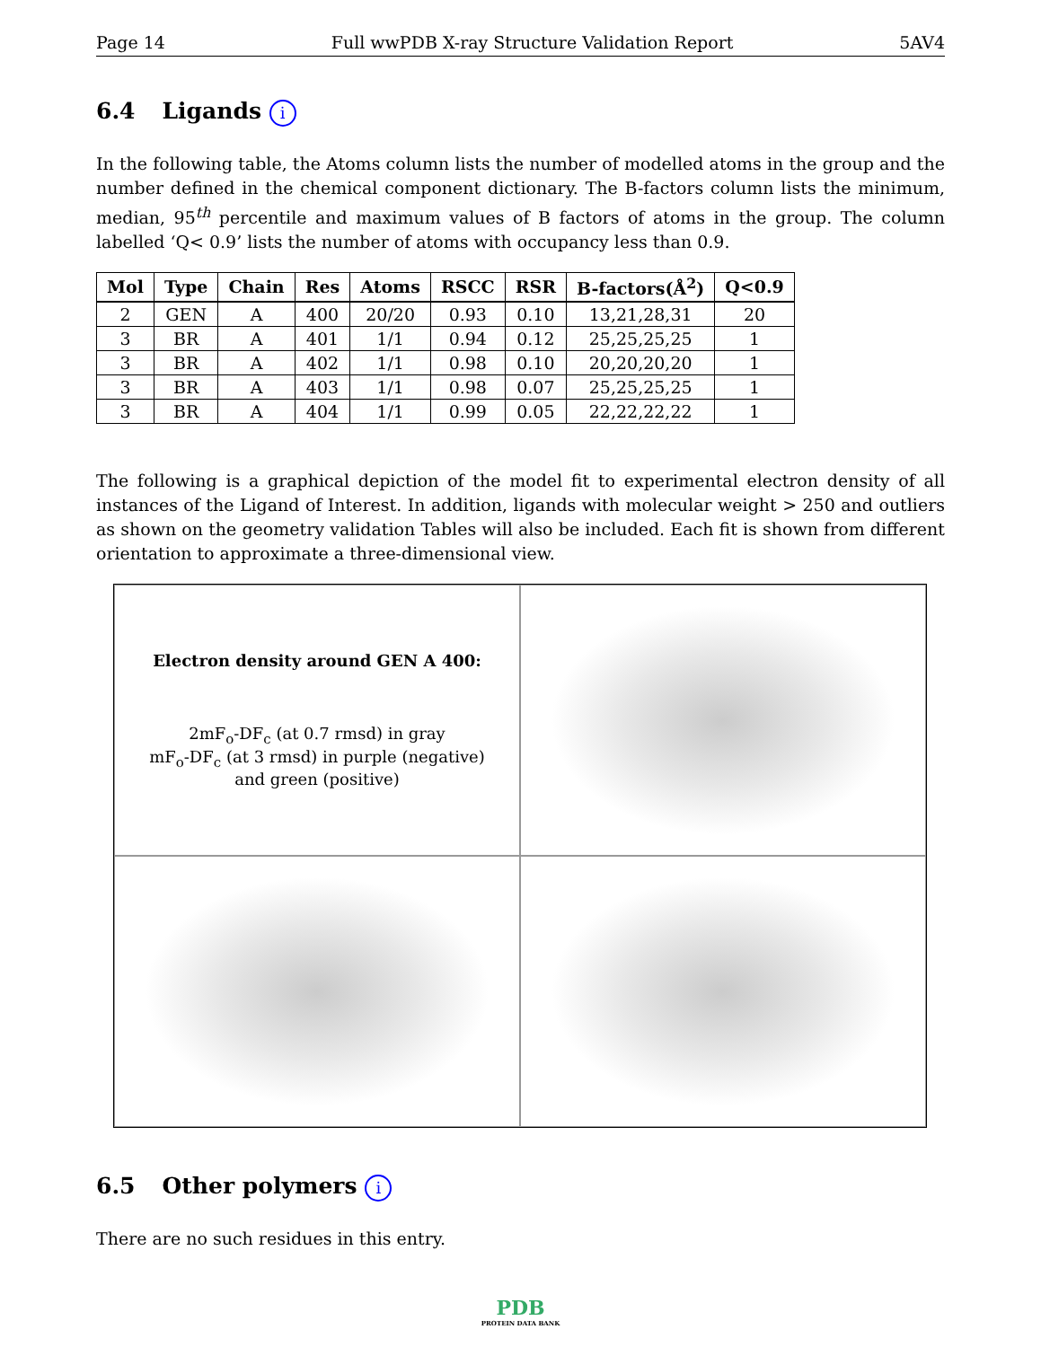Page 14 Full wwPDB X-ray Structure Validation Report 5AV4
6.4 Ligands i
In the following table, the Atoms column lists the number of modelled atoms in the group and the number defined in the chemical component dictionary. The B-factors column lists the minimum, median, 95<sup>th</sup> percentile and maximum values of B factors of atoms in the group. The column labelled ‘Q< 0.9’ lists the number of atoms with occupancy less than 0.9.
| Mol | Type | Chain | Res | Atoms | RSCC | RSR | B-factors(Å<sup>2</sup>) | Q<0.9 |
| --- | --- | --- | --- | --- | --- | --- | --- | --- |
| 2 | GEN | A | 400 | 20/20 | 0.93 | 0.10 | 13,21,28,31 | 20 |
| 3 | BR | A | 401 | 1/1 | 0.94 | 0.12 | 25,25,25,25 | 1 |
| 3 | BR | A | 402 | 1/1 | 0.98 | 0.10 | 20,20,20,20 | 1 |
| 3 | BR | A | 403 | 1/1 | 0.98 | 0.07 | 25,25,25,25 | 1 |
| 3 | BR | A | 404 | 1/1 | 0.99 | 0.05 | 22,22,22,22 | 1 |
The following is a graphical depiction of the model fit to experimental electron density of all instances of the Ligand of Interest. In addition, ligands with molecular weight > 250 and outliers as shown on the geometry validation Tables will also be included. Each fit is shown from different orientation to approximate a three-dimensional view.
Electron density around GEN A 400:
2mF<sub>o</sub>-DF<sub>c</sub> (at 0.7 rmsd) in gray
mF<sub>o</sub>-DF<sub>c</sub> (at 3 rmsd) in purple (negative)
and green (positive)
6.5 Other polymers i
There are no such residues in this entry.
PDB
PROTEIN DATA BANK